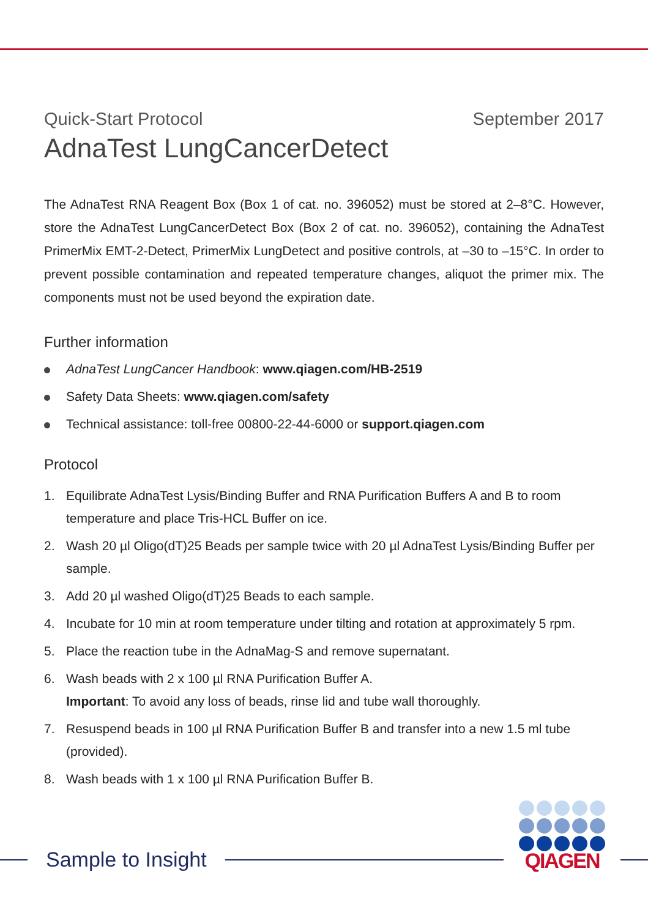Quick-Start Protocol September 2017
AdnaTest LungCancerDetect
The AdnaTest RNA Reagent Box (Box 1 of cat. no. 396052) must be stored at 2–8°C. However, store the AdnaTest LungCancerDetect Box (Box 2 of cat. no. 396052), containing the AdnaTest PrimerMix EMT-2-Detect, PrimerMix LungDetect and positive controls, at –30 to –15°C. In order to prevent possible contamination and repeated temperature changes, aliquot the primer mix. The components must not be used beyond the expiration date.
Further information
AdnaTest LungCancer Handbook: www.qiagen.com/HB-2519
Safety Data Sheets: www.qiagen.com/safety
Technical assistance: toll-free 00800-22-44-6000 or support.qiagen.com
Protocol
1. Equilibrate AdnaTest Lysis/Binding Buffer and RNA Purification Buffers A and B to room temperature and place Tris-HCL Buffer on ice.
2. Wash 20 µl Oligo(dT)25 Beads per sample twice with 20 µl AdnaTest Lysis/Binding Buffer per sample.
3. Add 20 µl washed Oligo(dT)25 Beads to each sample.
4. Incubate for 10 min at room temperature under tilting and rotation at approximately 5 rpm.
5. Place the reaction tube in the AdnaMag-S and remove supernatant.
6. Wash beads with 2 x 100 µl RNA Purification Buffer A.
Important: To avoid any loss of beads, rinse lid and tube wall thoroughly.
7. Resuspend beads in 100 µl RNA Purification Buffer B and transfer into a new 1.5 ml tube (provided).
8. Wash beads with 1 x 100 µl RNA Purification Buffer B.
Sample to Insight
QIAGEN